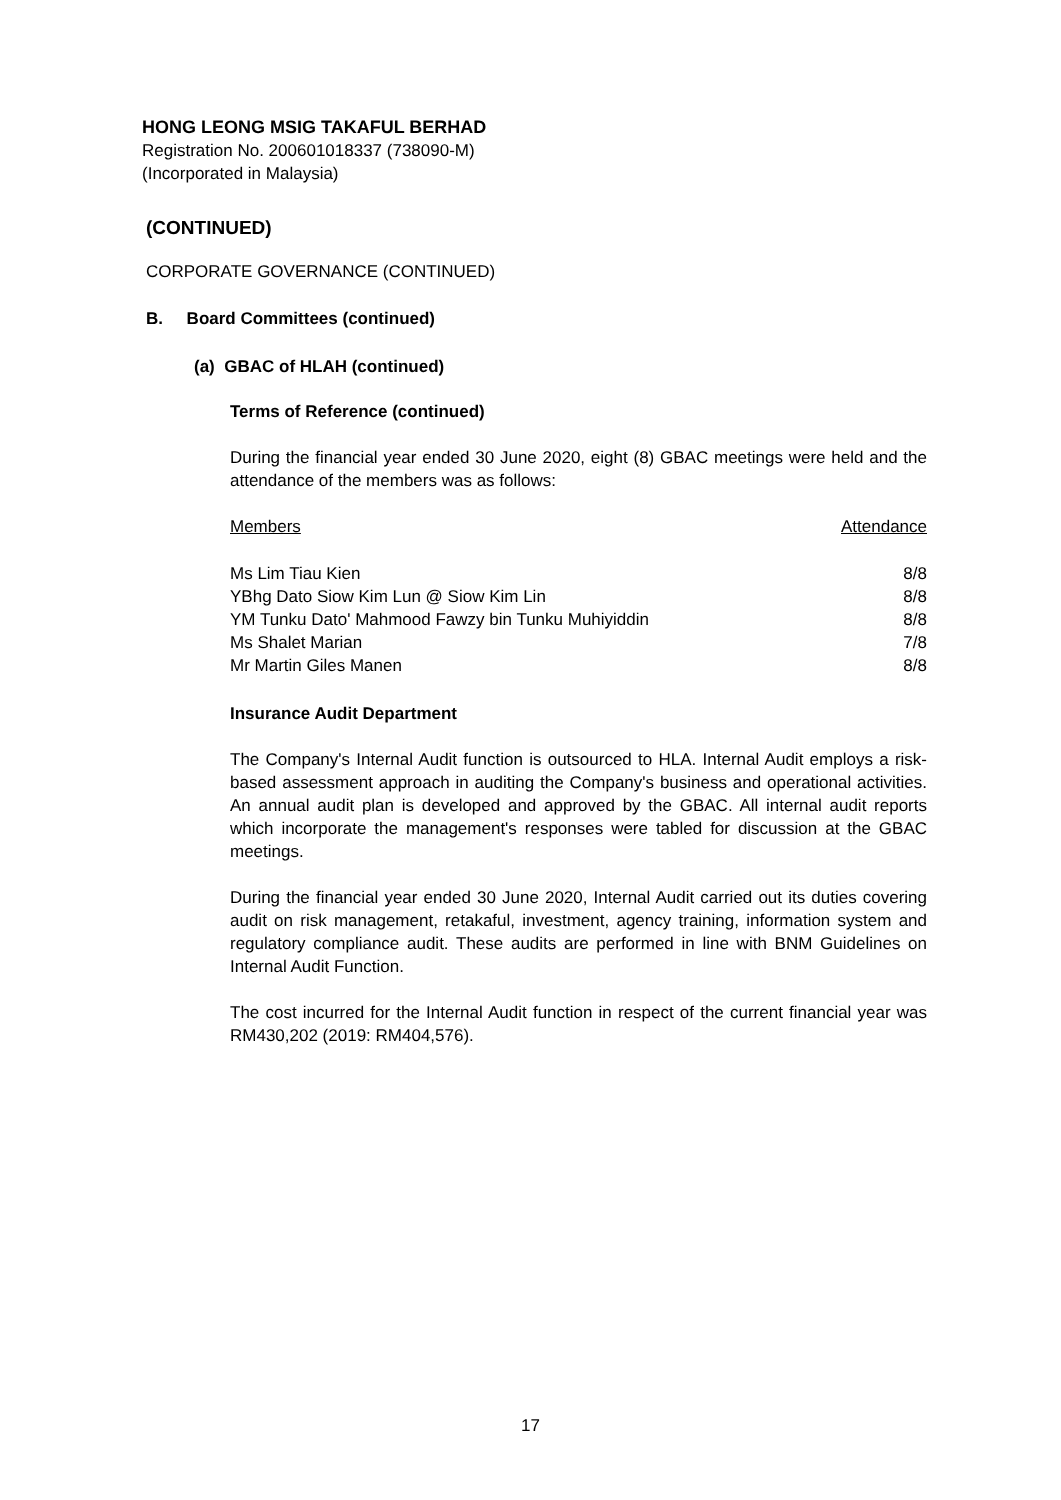HONG LEONG MSIG TAKAFUL BERHAD
Registration No. 200601018337 (738090-M)
(Incorporated in Malaysia)
(CONTINUED)
CORPORATE GOVERNANCE (CONTINUED)
B. Board Committees (continued)
(a) GBAC of HLAH (continued)
Terms of Reference (continued)
During the financial year ended 30 June 2020, eight (8) GBAC meetings were held and the attendance of the members was as follows:
| Members | Attendance |
| --- | --- |
| Ms Lim Tiau Kien | 8/8 |
| YBhg Dato Siow Kim Lun @ Siow Kim Lin | 8/8 |
| YM Tunku Dato' Mahmood Fawzy bin Tunku Muhiyiddin | 8/8 |
| Ms Shalet Marian | 7/8 |
| Mr Martin Giles Manen | 8/8 |
Insurance Audit Department
The Company's Internal Audit function is outsourced to HLA. Internal Audit employs a risk-based assessment approach in auditing the Company's business and operational activities. An annual audit plan is developed and approved by the GBAC. All internal audit reports which incorporate the management's responses were tabled for discussion at the GBAC meetings.
During the financial year ended 30 June 2020, Internal Audit carried out its duties covering audit on risk management, retakaful, investment, agency training, information system and regulatory compliance audit. These audits are performed in line with BNM Guidelines on Internal Audit Function.
The cost incurred for the Internal Audit function in respect of the current financial year was RM430,202 (2019: RM404,576).
17